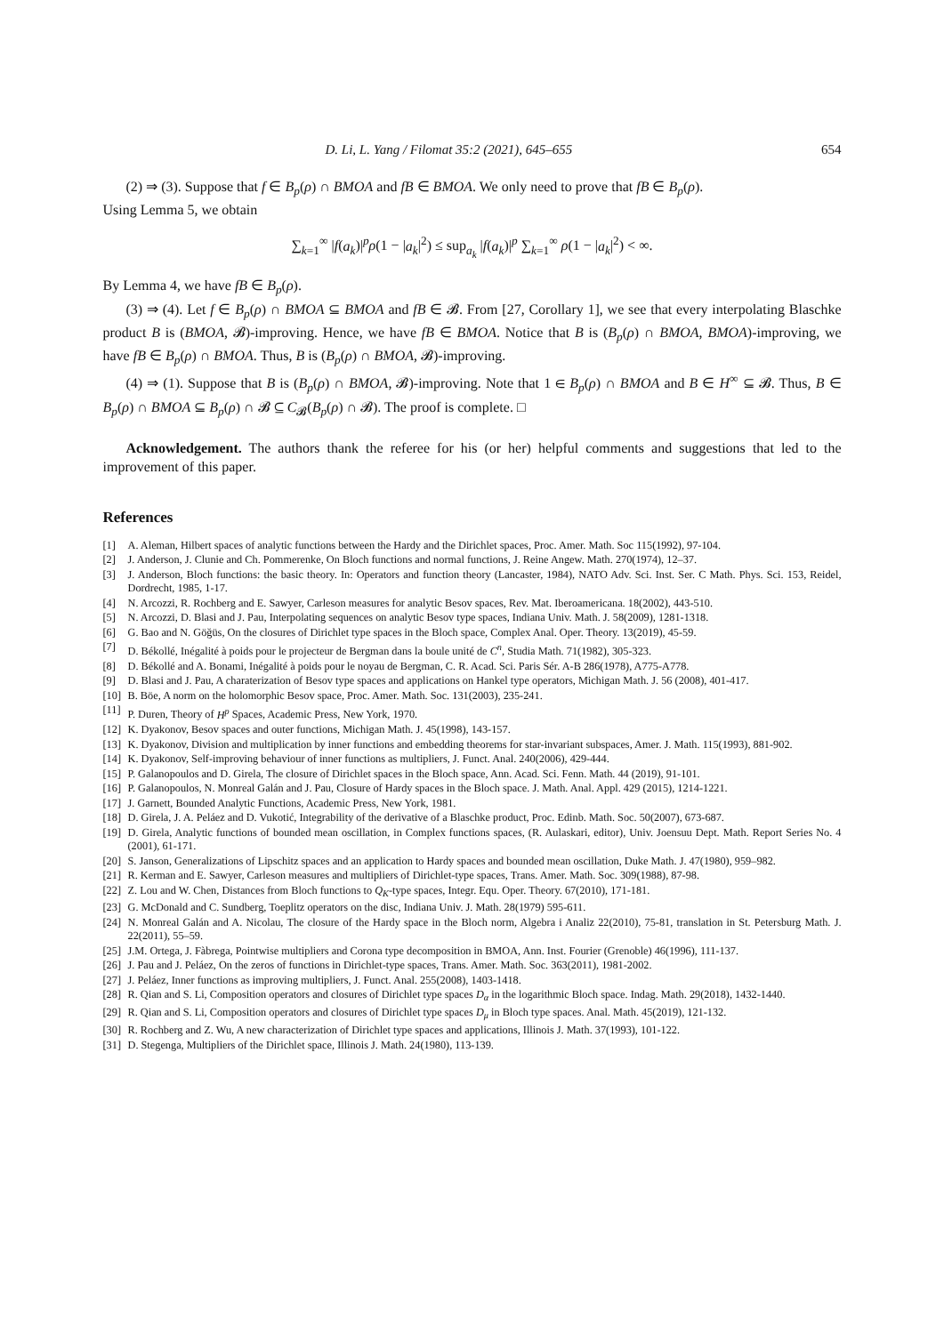D. Li, L. Yang / Filomat 35:2 (2021), 645–655 654
(2) ⇒ (3). Suppose that f ∈ B<sub>p</sub>(ρ) ∩ BMOA and fB ∈ BMOA. We only need to prove that fB ∈ B<sub>p</sub>(ρ).
Using Lemma 5, we obtain
∑<sub>k=1</sub><sup>∞</sup> |f(a<sub>k</sub>)|<sup>p</sup>ρ(1 − |a<sub>k</sub>|<sup>2</sup>) ≤ sup<sub>a<sub>k</sub></sub> |f(a<sub>k</sub>)|<sup>p</sup> ∑<sub>k=1</sub><sup>∞</sup> ρ(1 − |a<sub>k</sub>|<sup>2</sup>) < ∞.
By Lemma 4, we have fB ∈ B<sub>p</sub>(ρ).
(3) ⇒ (4). Let f ∈ B<sub>p</sub>(ρ) ∩ BMOA ⊆ BMOA and fB ∈ 𝓑. From [27, Corollary 1], we see that every interpolating Blaschke product B is (BMOA, 𝓑)-improving. Hence, we have fB ∈ BMOA. Notice that B is (B<sub>p</sub>(ρ) ∩ BMOA, BMOA)-improving, we have fB ∈ B<sub>p</sub>(ρ) ∩ BMOA. Thus, B is (B<sub>p</sub>(ρ) ∩ BMOA, 𝓑)-improving.
(4) ⇒ (1). Suppose that B is (B<sub>p</sub>(ρ) ∩ BMOA, 𝓑)-improving. Note that 1 ∈ B<sub>p</sub>(ρ) ∩ BMOA and B ∈ H<sup>∞</sup> ⊆ 𝓑. Thus, B ∈ B<sub>p</sub>(ρ) ∩ BMOA ⊆ B<sub>p</sub>(ρ) ∩ 𝓑 ⊆ C<sub>𝓑</sub>(B<sub>p</sub>(ρ) ∩ 𝓑). The proof is complete. □
Acknowledgement. The authors thank the referee for his (or her) helpful comments and suggestions that led to the improvement of this paper.
References
[1] A. Aleman, Hilbert spaces of analytic functions between the Hardy and the Dirichlet spaces, Proc. Amer. Math. Soc 115(1992), 97-104.
[2] J. Anderson, J. Clunie and Ch. Pommerenke, On Bloch functions and normal functions, J. Reine Angew. Math. 270(1974), 12–37.
[3] J. Anderson, Bloch functions: the basic theory. In: Operators and function theory (Lancaster, 1984), NATO Adv. Sci. Inst. Ser. C Math. Phys. Sci. 153, Reidel, Dordrecht, 1985, 1-17.
[4] N. Arcozzi, R. Rochberg and E. Sawyer, Carleson measures for analytic Besov spaces, Rev. Mat. Iberoamericana. 18(2002), 443-510.
[5] N. Arcozzi, D. Blasi and J. Pau, Interpolating sequences on analytic Besov type spaces, Indiana Univ. Math. J. 58(2009), 1281-1318.
[6] G. Bao and N. Göğüs, On the closures of Dirichlet type spaces in the Bloch space, Complex Anal. Oper. Theory. 13(2019), 45-59.
[7] D. Békollé, Inégalité à poids pour le projecteur de Bergman dans la boule unité de C<sup>n</sup>, Studia Math. 71(1982), 305-323.
[8] D. Békollé and A. Bonami, Inégalité à poids pour le noyau de Bergman, C. R. Acad. Sci. Paris Sér. A-B 286(1978), A775-A778.
[9] D. Blasi and J. Pau, A charaterization of Besov type spaces and applications on Hankel type operators, Michigan Math. J. 56 (2008), 401-417.
[10] B. Böe, A norm on the holomorphic Besov space, Proc. Amer. Math. Soc. 131(2003), 235-241.
[11] P. Duren, Theory of H<sup>p</sup> Spaces, Academic Press, New York, 1970.
[12] K. Dyakonov, Besov spaces and outer functions, Michigan Math. J. 45(1998), 143-157.
[13] K. Dyakonov, Division and multiplication by inner functions and embedding theorems for star-invariant subspaces, Amer. J. Math. 115(1993), 881-902.
[14] K. Dyakonov, Self-improving behaviour of inner functions as multipliers, J. Funct. Anal. 240(2006), 429-444.
[15] P. Galanopoulos and D. Girela, The closure of Dirichlet spaces in the Bloch space, Ann. Acad. Sci. Fenn. Math. 44 (2019), 91-101.
[16] P. Galanopoulos, N. Monreal Galán and J. Pau, Closure of Hardy spaces in the Bloch space. J. Math. Anal. Appl. 429 (2015), 1214-1221.
[17] J. Garnett, Bounded Analytic Functions, Academic Press, New York, 1981.
[18] D. Girela, J. A. Peláez and D. Vukotić, Integrability of the derivative of a Blaschke product, Proc. Edinb. Math. Soc. 50(2007), 673-687.
[19] D. Girela, Analytic functions of bounded mean oscillation, in Complex functions spaces, (R. Aulaskari, editor), Univ. Joensuu Dept. Math. Report Series No. 4 (2001), 61-171.
[20] S. Janson, Generalizations of Lipschitz spaces and an application to Hardy spaces and bounded mean oscillation, Duke Math. J. 47(1980), 959–982.
[21] R. Kerman and E. Sawyer, Carleson measures and multipliers of Dirichlet-type spaces, Trans. Amer. Math. Soc. 309(1988), 87-98.
[22] Z. Lou and W. Chen, Distances from Bloch functions to Q<sub>K</sub>-type spaces, Integr. Equ. Oper. Theory. 67(2010), 171-181.
[23] G. McDonald and C. Sundberg, Toeplitz operators on the disc, Indiana Univ. J. Math. 28(1979) 595-611.
[24] N. Monreal Galán and A. Nicolau, The closure of the Hardy space in the Bloch norm, Algebra i Analiz 22(2010), 75-81, translation in St. Petersburg Math. J. 22(2011), 55–59.
[25] J.M. Ortega, J. Fàbrega, Pointwise multipliers and Corona type decomposition in BMOA, Ann. Inst. Fourier (Grenoble) 46(1996), 111-137.
[26] J. Pau and J. Peláez, On the zeros of functions in Dirichlet-type spaces, Trans. Amer. Math. Soc. 363(2011), 1981-2002.
[27] J. Peláez, Inner functions as improving multipliers, J. Funct. Anal. 255(2008), 1403-1418.
[28] R. Qian and S. Li, Composition operators and closures of Dirichlet type spaces D<sub>α</sub> in the logarithmic Bloch space. Indag. Math. 29(2018), 1432-1440.
[29] R. Qian and S. Li, Composition operators and closures of Dirichlet type spaces D<sub>μ</sub> in Bloch type spaces. Anal. Math. 45(2019), 121-132.
[30] R. Rochberg and Z. Wu, A new characterization of Dirichlet type spaces and applications, Illinois J. Math. 37(1993), 101-122.
[31] D. Stegenga, Multipliers of the Dirichlet space, Illinois J. Math. 24(1980), 113-139.